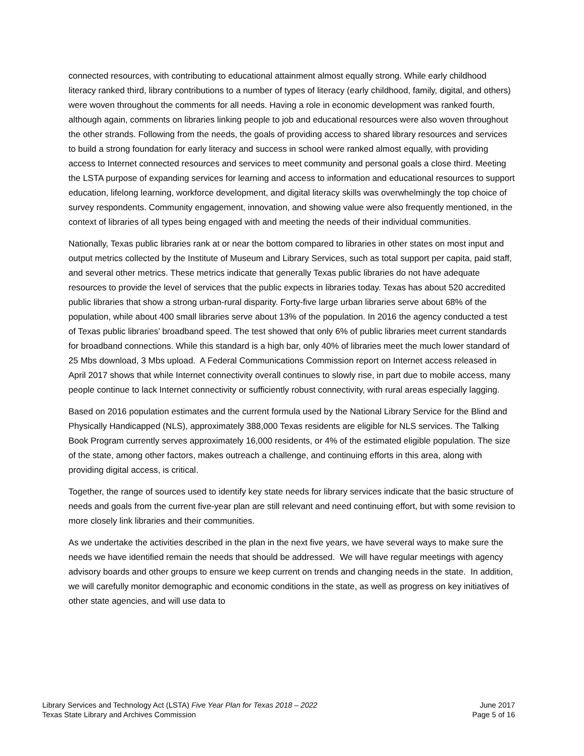connected resources, with contributing to educational attainment almost equally strong. While early childhood literacy ranked third, library contributions to a number of types of literacy (early childhood, family, digital, and others) were woven throughout the comments for all needs. Having a role in economic development was ranked fourth, although again, comments on libraries linking people to job and educational resources were also woven throughout the other strands. Following from the needs, the goals of providing access to shared library resources and services to build a strong foundation for early literacy and success in school were ranked almost equally, with providing access to Internet connected resources and services to meet community and personal goals a close third. Meeting the LSTA purpose of expanding services for learning and access to information and educational resources to support education, lifelong learning, workforce development, and digital literacy skills was overwhelmingly the top choice of survey respondents. Community engagement, innovation, and showing value were also frequently mentioned, in the context of libraries of all types being engaged with and meeting the needs of their individual communities.
Nationally, Texas public libraries rank at or near the bottom compared to libraries in other states on most input and output metrics collected by the Institute of Museum and Library Services, such as total support per capita, paid staff, and several other metrics. These metrics indicate that generally Texas public libraries do not have adequate resources to provide the level of services that the public expects in libraries today. Texas has about 520 accredited public libraries that show a strong urban-rural disparity. Forty-five large urban libraries serve about 68% of the population, while about 400 small libraries serve about 13% of the population. In 2016 the agency conducted a test of Texas public libraries’ broadband speed. The test showed that only 6% of public libraries meet current standards for broadband connections. While this standard is a high bar, only 40% of libraries meet the much lower standard of 25 Mbs download, 3 Mbs upload. A Federal Communications Commission report on Internet access released in April 2017 shows that while Internet connectivity overall continues to slowly rise, in part due to mobile access, many people continue to lack Internet connectivity or sufficiently robust connectivity, with rural areas especially lagging.
Based on 2016 population estimates and the current formula used by the National Library Service for the Blind and Physically Handicapped (NLS), approximately 388,000 Texas residents are eligible for NLS services. The Talking Book Program currently serves approximately 16,000 residents, or 4% of the estimated eligible population. The size of the state, among other factors, makes outreach a challenge, and continuing efforts in this area, along with providing digital access, is critical.
Together, the range of sources used to identify key state needs for library services indicate that the basic structure of needs and goals from the current five-year plan are still relevant and need continuing effort, but with some revision to more closely link libraries and their communities.
As we undertake the activities described in the plan in the next five years, we have several ways to make sure the needs we have identified remain the needs that should be addressed. We will have regular meetings with agency advisory boards and other groups to ensure we keep current on trends and changing needs in the state. In addition, we will carefully monitor demographic and economic conditions in the state, as well as progress on key initiatives of other state agencies, and will use data to
Library Services and Technology Act (LSTA) Five Year Plan for Texas 2018 – 2022
Texas State Library and Archives Commission
June 2017
Page 5 of 16